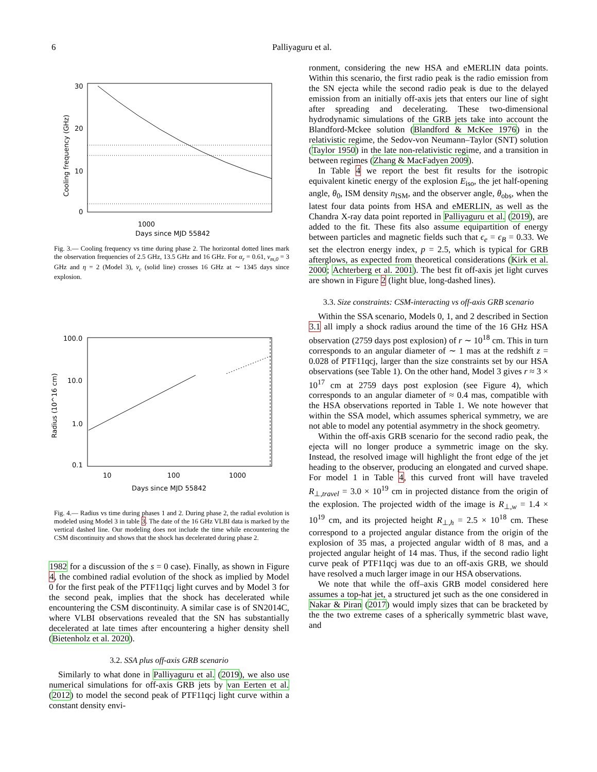6 Palliyaguru et al.
30
20
10
0
1000
Days since MJD 55842
Cooling frequency (GHz)
Fig. 3.— Cooling frequency vs time during phase 2. The horizontal dotted lines mark the observation frequencies of 2.5 GHz, 13.5 GHz and 16 GHz. For α<sub>r</sub> = 0.61, ν<sub>m,0</sub> = 3 GHz and η = 2 (Model 3), ν<sub>c</sub> (solid line) crosses 16 GHz at ∼ 1345 days since explosion.
100.0
10.0
1.0
0.1
10
100
1000
Radius (10^16 cm)
Days since MJD 55842
Fig. 4.— Radius vs time during phases 1 and 2. During phase 2, the radial evolution is modeled using Model 3 in table 3. The date of the 16 GHz VLBI data is marked by the vertical dashed line. Our modeling does not include the time while encountering the CSM discontinuity and shows that the shock has decelerated during phase 2.
1982 for a discussion of the s = 0 case). Finally, as shown in Figure 4, the combined radial evolution of the shock as implied by Model 0 for the first peak of the PTF11qcj light curves and by Model 3 for the second peak, implies that the shock has decelerated while encountering the CSM discontinuity. A similar case is of SN2014C, where VLBI observations revealed that the SN has substantially decelerated at late times after encountering a higher density shell (Bietenholz et al. 2020).
3.2. SSA plus off-axis GRB scenario
Similarly to what done in Palliyaguru et al. (2019), we also use numerical simulations for off-axis GRB jets by van Eerten et al. (2012) to model the second peak of PTF11qcj light curve within a constant density envi-
ronment, considering the new HSA and eMERLIN data points. Within this scenario, the first radio peak is the radio emission from the SN ejecta while the second radio peak is due to the delayed emission from an initially off-axis jets that enters our line of sight after spreading and decelerating. These two-dimensional hydrodynamic simulations of the GRB jets take into account the Blandford-Mckee solution (Blandford & McKee 1976) in the relativistic regime, the Sedov-von Neumann–Taylor (SNT) solution (Taylor 1950) in the late non-relativistic regime, and a transition in between regimes (Zhang & MacFadyen 2009).
In Table 4 we report the best fit results for the isotropic equivalent kinetic energy of the explosion E<sub>iso</sub>, the jet half-opening angle, θ<sub>0</sub>, ISM density n<sub>ISM</sub>, and the observer angle, θ<sub>obs</sub>, when the latest four data points from HSA and eMERLIN, as well as the Chandra X-ray data point reported in Palliyaguru et al. (2019), are added to the fit. These fits also assume equipartition of energy between particles and magnetic fields such that ϵ<sub>e</sub> = ϵ<sub>B</sub> = 0.33. We set the electron energy index, p = 2.5, which is typical for GRB afterglows, as expected from theoretical considerations (Kirk et al. 2000; Achterberg et al. 2001). The best fit off-axis jet light curves are shown in Figure 2 (light blue, long-dashed lines).
3.3. Size constraints: CSM-interacting vs off-axis GRB scenario
Within the SSA scenario, Models 0, 1, and 2 described in Section 3.1 all imply a shock radius around the time of the 16 GHz HSA observation (2759 days post explosion) of r ∼ 10<sup>18</sup> cm. This in turn corresponds to an angular diameter of ∼ 1 mas at the redshift z = 0.028 of PTF11qcj, larger than the size constraints set by our HSA observations (see Table 1). On the other hand, Model 3 gives r ≈ 3 × 10<sup>17</sup> cm at 2759 days post explosion (see Figure 4), which corresponds to an angular diameter of ≈ 0.4 mas, compatible with the HSA observations reported in Table 1. We note however that within the SSA model, which assumes spherical symmetry, we are not able to model any potential asymmetry in the shock geometry.
Within the off-axis GRB scenario for the second radio peak, the ejecta will no longer produce a symmetric image on the sky. Instead, the resolved image will highlight the front edge of the jet heading to the observer, producing an elongated and curved shape. For model 1 in Table 4, this curved front will have traveled R<sub>⊥,travel</sub> = 3.0 × 10<sup>19</sup> cm in projected distance from the origin of the explosion. The projected width of the image is R<sub>⊥,w</sub> = 1.4 × 10<sup>19</sup> cm, and its projected height R<sub>⊥,h</sub> = 2.5 × 10<sup>18</sup> cm. These correspond to a projected angular distance from the origin of the explosion of 35 mas, a projected angular width of 8 mas, and a projected angular height of 14 mas. Thus, if the second radio light curve peak of PTF11qcj was due to an off-axis GRB, we should have resolved a much larger image in our HSA observations.
We note that while the off–axis GRB model considered here assumes a top-hat jet, a structured jet such as the one considered in Nakar & Piran (2017) would imply sizes that can be bracketed by the the two extreme cases of a spherically symmetric blast wave, and